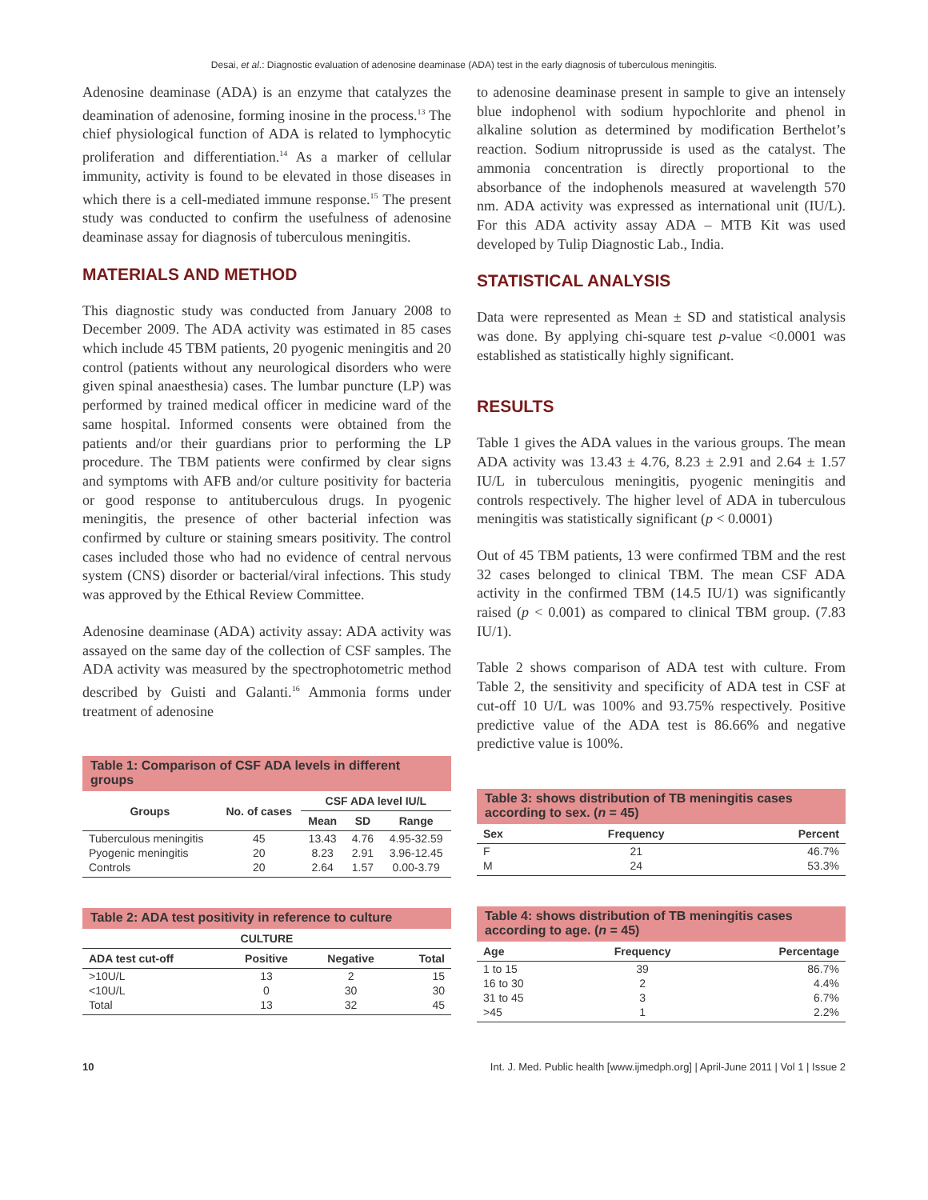Desai, et al.: Diagnostic evaluation of adenosine deaminase (ADA) test in the early diagnosis of tuberculous meningitis.
Adenosine deaminase (ADA) is an enzyme that catalyzes the deamination of adenosine, forming inosine in the process.<sup>13</sup> The chief physiological function of ADA is related to lymphocytic proliferation and differentiation.<sup>14</sup> As a marker of cellular immunity, activity is found to be elevated in those diseases in which there is a cell-mediated immune response.<sup>15</sup> The present study was conducted to confirm the usefulness of adenosine deaminase assay for diagnosis of tuberculous meningitis.
MATERIALS AND METHOD
This diagnostic study was conducted from January 2008 to December 2009. The ADA activity was estimated in 85 cases which include 45 TBM patients, 20 pyogenic meningitis and 20 control (patients without any neurological disorders who were given spinal anaesthesia) cases. The lumbar puncture (LP) was performed by trained medical officer in medicine ward of the same hospital. Informed consents were obtained from the patients and/or their guardians prior to performing the LP procedure. The TBM patients were confirmed by clear signs and symptoms with AFB and/or culture positivity for bacteria or good response to antituberculous drugs. In pyogenic meningitis, the presence of other bacterial infection was confirmed by culture or staining smears positivity. The control cases included those who had no evidence of central nervous system (CNS) disorder or bacterial/viral infections. This study was approved by the Ethical Review Committee.
Adenosine deaminase (ADA) activity assay: ADA activity was assayed on the same day of the collection of CSF samples. The ADA activity was measured by the spectrophotometric method described by Guisti and Galanti.<sup>16</sup> Ammonia forms under treatment of adenosine
Table 1: Comparison of CSF ADA levels in different groups
| Groups | No. of cases | CSF ADA level IU/L | | |
| --- | --- | --- | --- | --- |
| | | Mean | SD | Range |
| Tuberculous meningitis | 45 | 13.43 | 4.76 | 4.95-32.59 |
| Pyogenic meningitis | 20 | 8.23 | 2.91 | 3.96-12.45 |
| Controls | 20 | 2.64 | 1.57 | 0.00-3.79 |
Table 2: ADA test positivity in reference to culture
| CULTURE | | | |
| --- | --- | --- | --- |
| ADA test cut-off | Positive | Negative | Total |
| >10U/L | 13 | 2 | 15 |
| <10U/L | 0 | 30 | 30 |
| Total | 13 | 32 | 45 |
to adenosine deaminase present in sample to give an intensely blue indophenol with sodium hypochlorite and phenol in alkaline solution as determined by modification Berthelot’s reaction. Sodium nitroprusside is used as the catalyst. The ammonia concentration is directly proportional to the absorbance of the indophenols measured at wavelength 570 nm. ADA activity was expressed as international unit (IU/L). For this ADA activity assay ADA – MTB Kit was used developed by Tulip Diagnostic Lab., India.
STATISTICAL ANALYSIS
Data were represented as Mean ± SD and statistical analysis was done. By applying chi-square test p-value <0.0001 was established as statistically highly significant.
RESULTS
Table 1 gives the ADA values in the various groups. The mean ADA activity was 13.43 ± 4.76, 8.23 ± 2.91 and 2.64 ± 1.57 IU/L in tuberculous meningitis, pyogenic meningitis and controls respectively. The higher level of ADA in tuberculous meningitis was statistically significant (p < 0.0001)
Out of 45 TBM patients, 13 were confirmed TBM and the rest 32 cases belonged to clinical TBM. The mean CSF ADA activity in the confirmed TBM (14.5 IU/1) was significantly raised (p < 0.001) as compared to clinical TBM group. (7.83 IU/1).
Table 2 shows comparison of ADA test with culture. From Table 2, the sensitivity and specificity of ADA test in CSF at cut-off 10 U/L was 100% and 93.75% respectively. Positive predictive value of the ADA test is 86.66% and negative predictive value is 100%.
Table 3: shows distribution of TB meningitis cases according to sex. ( n = 45)
| Sex | Frequency | Percent |
| --- | --- | --- |
| F | 21 | 46.7% |
| M | 24 | 53.3% |
Table 4: shows distribution of TB meningitis cases according to age. ( n = 45)
| Age | Frequency | Percentage |
| --- | --- | --- |
| 1 to 15 | 39 | 86.7% |
| 16 to 30 | 2 | 4.4% |
| 31 to 45 | 3 | 6.7% |
| >45 | 1 | 2.2% |
10 Int. J. Med. Public health [www.ijmedph.org] | April-June 2011 | Vol 1 | Issue 2